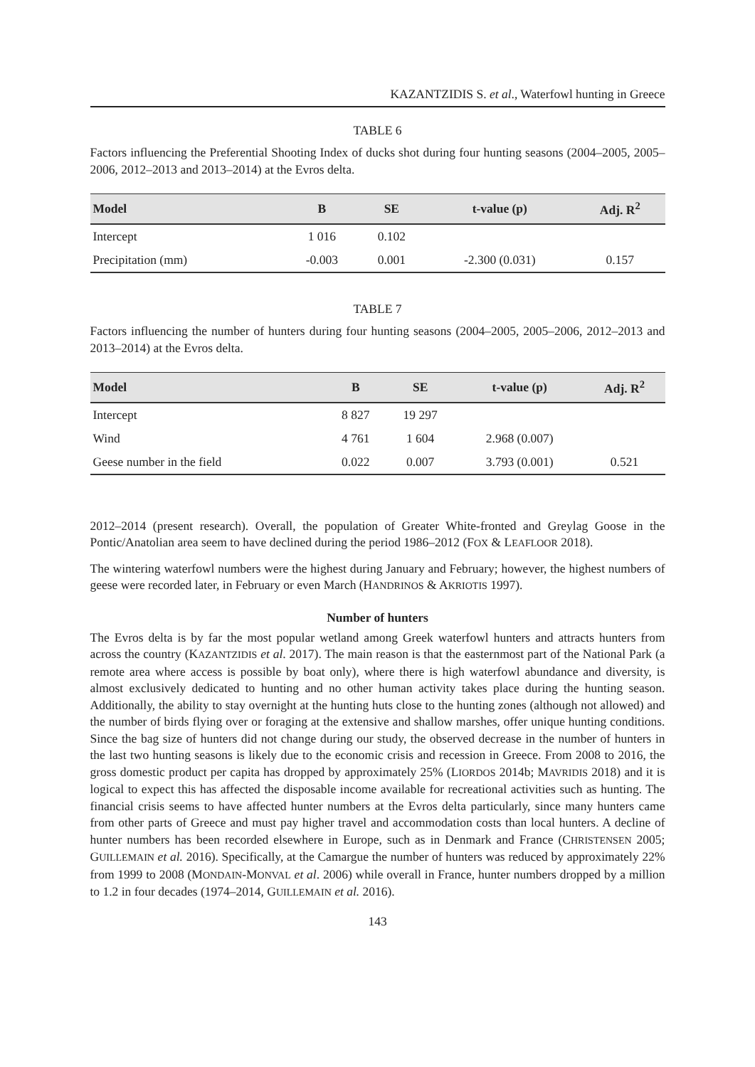KAZANTZIDIS S. et al., Waterfowl hunting in Greece
TABLE 6
Factors influencing the Preferential Shooting Index of ducks shot during four hunting seasons (2004–2005, 2005–2006, 2012–2013 and 2013–2014) at the Evros delta.
| Model | B | SE | t-value (p) | Adj. R<sup>2</sup> |
| --- | --- | --- | --- | --- |
| Intercept | 1 016 | 0.102 | | |
| Precipitation (mm) | -0.003 | 0.001 | -2.300 (0.031) | 0.157 |
TABLE 7
Factors influencing the number of hunters during four hunting seasons (2004–2005, 2005–2006, 2012–2013 and 2013–2014) at the Evros delta.
| Model | B | SE | t-value (p) | Adj. R<sup>2</sup> |
| --- | --- | --- | --- | --- |
| Intercept | 8 827 | 19 297 | | |
| Wind | 4 761 | 1 604 | 2.968 (0.007) | |
| Geese number in the field | 0.022 | 0.007 | 3.793 (0.001) | 0.521 |
2012–2014 (present research). Overall, the population of Greater White-fronted and Greylag Goose in the Pontic/Anatolian area seem to have declined during the period 1986–2012 (FOX & LEAFLOOR 2018).
The wintering waterfowl numbers were the highest during January and February; however, the highest numbers of geese were recorded later, in February or even March (HANDRINOS & AKRIOTIS 1997).
Number of hunters
The Evros delta is by far the most popular wetland among Greek waterfowl hunters and attracts hunters from across the country (KAZANTZIDIS et al. 2017). The main reason is that the easternmost part of the National Park (a remote area where access is possible by boat only), where there is high waterfowl abundance and diversity, is almost exclusively dedicated to hunting and no other human activity takes place during the hunting season. Additionally, the ability to stay overnight at the hunting huts close to the hunting zones (although not allowed) and the number of birds flying over or foraging at the extensive and shallow marshes, offer unique hunting conditions. Since the bag size of hunters did not change during our study, the observed decrease in the number of hunters in the last two hunting seasons is likely due to the economic crisis and recession in Greece. From 2008 to 2016, the gross domestic product per capita has dropped by approximately 25% (LIORDOS 2014b; MAVRIDIS 2018) and it is logical to expect this has affected the disposable income available for recreational activities such as hunting. The financial crisis seems to have affected hunter numbers at the Evros delta particularly, since many hunters came from other parts of Greece and must pay higher travel and accommodation costs than local hunters. A decline of hunter numbers has been recorded elsewhere in Europe, such as in Denmark and France (CHRISTENSEN 2005; GUILLEMAIN et al. 2016). Specifically, at the Camargue the number of hunters was reduced by approximately 22% from 1999 to 2008 (MONDAIN-MONVAL et al. 2006) while overall in France, hunter numbers dropped by a million to 1.2 in four decades (1974–2014, GUILLEMAIN et al. 2016).
143